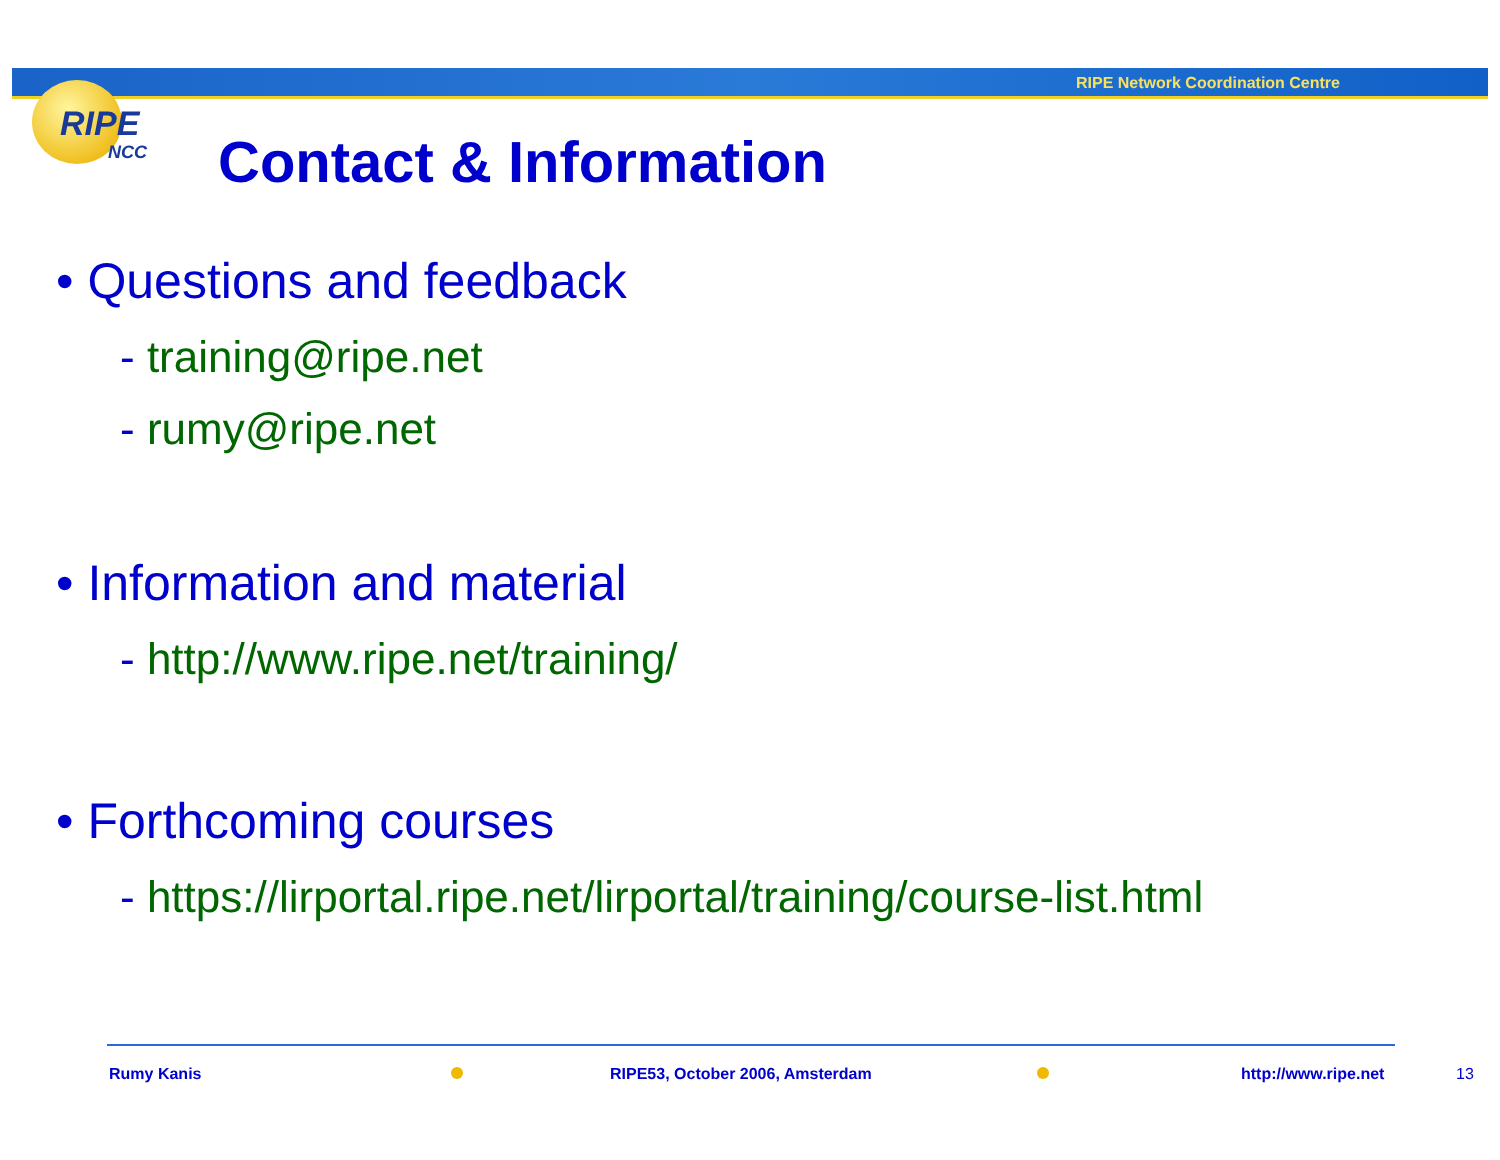RIPE Network Coordination Centre
RIPE
NCC Contact & Information
• Questions and feedback
- training@ripe.net
- rumy@ripe.net
• Information and material
- http://www.ripe.net/training/
• Forthcoming courses
- https://lirportal.ripe.net/lirportal/training/course-list.html
Rumy Kanis
RIPE53, October 2006, Amsterdam
http://www.ripe.net 13